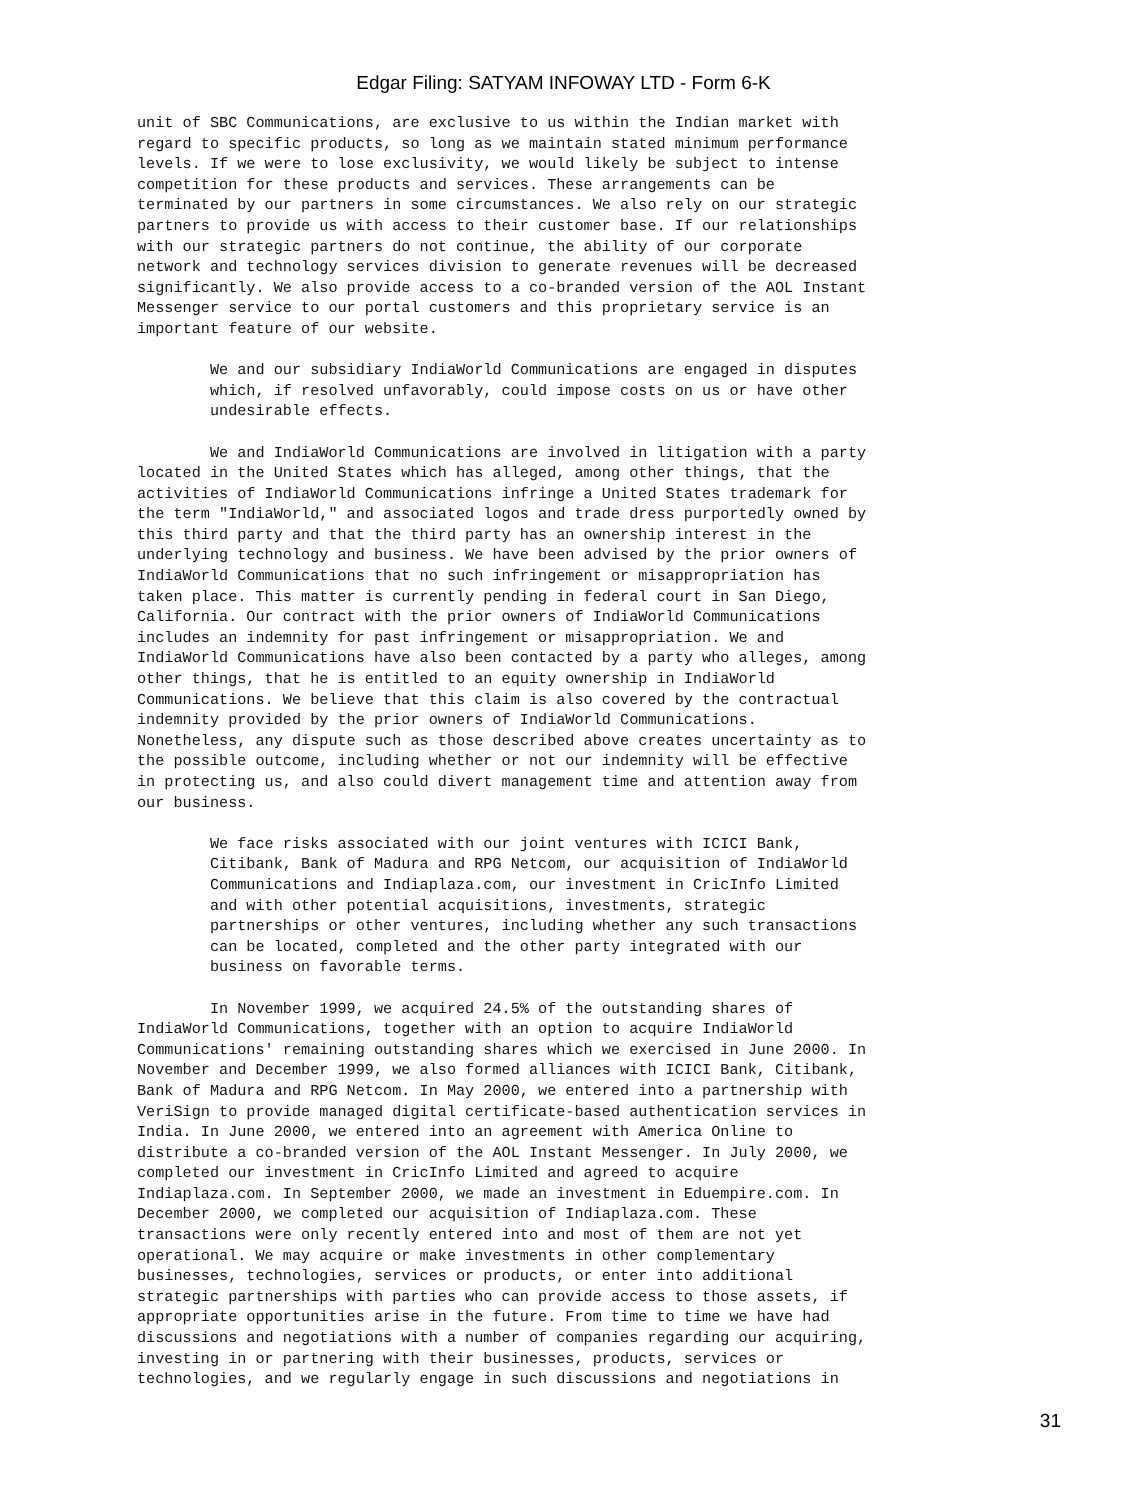Edgar Filing: SATYAM INFOWAY LTD - Form 6-K
unit of SBC Communications, are exclusive to us within the Indian market with
regard to specific products, so long as we maintain stated minimum performance
levels. If we were to lose exclusivity, we would likely be subject to intense
competition for these products and services. These arrangements can be
terminated by our partners in some circumstances. We also rely on our strategic
partners to provide us with access to their customer base. If our relationships
with our strategic partners do not continue, the ability of our corporate
network and technology services division to generate revenues will be decreased
significantly. We also provide access to a co-branded version of the AOL Instant
Messenger service to our portal customers and this proprietary service is an
important feature of our website.

        We and our subsidiary IndiaWorld Communications are engaged in disputes
        which, if resolved unfavorably, could impose costs on us or have other
        undesirable effects.

        We and IndiaWorld Communications are involved in litigation with a party
located in the United States which has alleged, among other things, that the
activities of IndiaWorld Communications infringe a United States trademark for
the term "IndiaWorld," and associated logos and trade dress purportedly owned by
this third party and that the third party has an ownership interest in the
underlying technology and business. We have been advised by the prior owners of
IndiaWorld Communications that no such infringement or misappropriation has
taken place. This matter is currently pending in federal court in San Diego,
California. Our contract with the prior owners of IndiaWorld Communications
includes an indemnity for past infringement or misappropriation. We and
IndiaWorld Communications have also been contacted by a party who alleges, among
other things, that he is entitled to an equity ownership in IndiaWorld
Communications. We believe that this claim is also covered by the contractual
indemnity provided by the prior owners of IndiaWorld Communications.
Nonetheless, any dispute such as those described above creates uncertainty as to
the possible outcome, including whether or not our indemnity will be effective
in protecting us, and also could divert management time and attention away from
our business.

        We face risks associated with our joint ventures with ICICI Bank,
        Citibank, Bank of Madura and RPG Netcom, our acquisition of IndiaWorld
        Communications and Indiaplaza.com, our investment in CricInfo Limited
        and with other potential acquisitions, investments, strategic
        partnerships or other ventures, including whether any such transactions
        can be located, completed and the other party integrated with our
        business on favorable terms.

        In November 1999, we acquired 24.5% of the outstanding shares of
IndiaWorld Communications, together with an option to acquire IndiaWorld
Communications' remaining outstanding shares which we exercised in June 2000. In
November and December 1999, we also formed alliances with ICICI Bank, Citibank,
Bank of Madura and RPG Netcom. In May 2000, we entered into a partnership with
VeriSign to provide managed digital certificate-based authentication services in
India. In June 2000, we entered into an agreement with America Online to
distribute a co-branded version of the AOL Instant Messenger. In July 2000, we
completed our investment in CricInfo Limited and agreed to acquire
Indiaplaza.com. In September 2000, we made an investment in Eduempire.com. In
December 2000, we completed our acquisition of Indiaplaza.com. These
transactions were only recently entered into and most of them are not yet
operational. We may acquire or make investments in other complementary
businesses, technologies, services or products, or enter into additional
strategic partnerships with parties who can provide access to those assets, if
appropriate opportunities arise in the future. From time to time we have had
discussions and negotiations with a number of companies regarding our acquiring,
investing in or partnering with their businesses, products, services or
technologies, and we regularly engage in such discussions and negotiations in
31